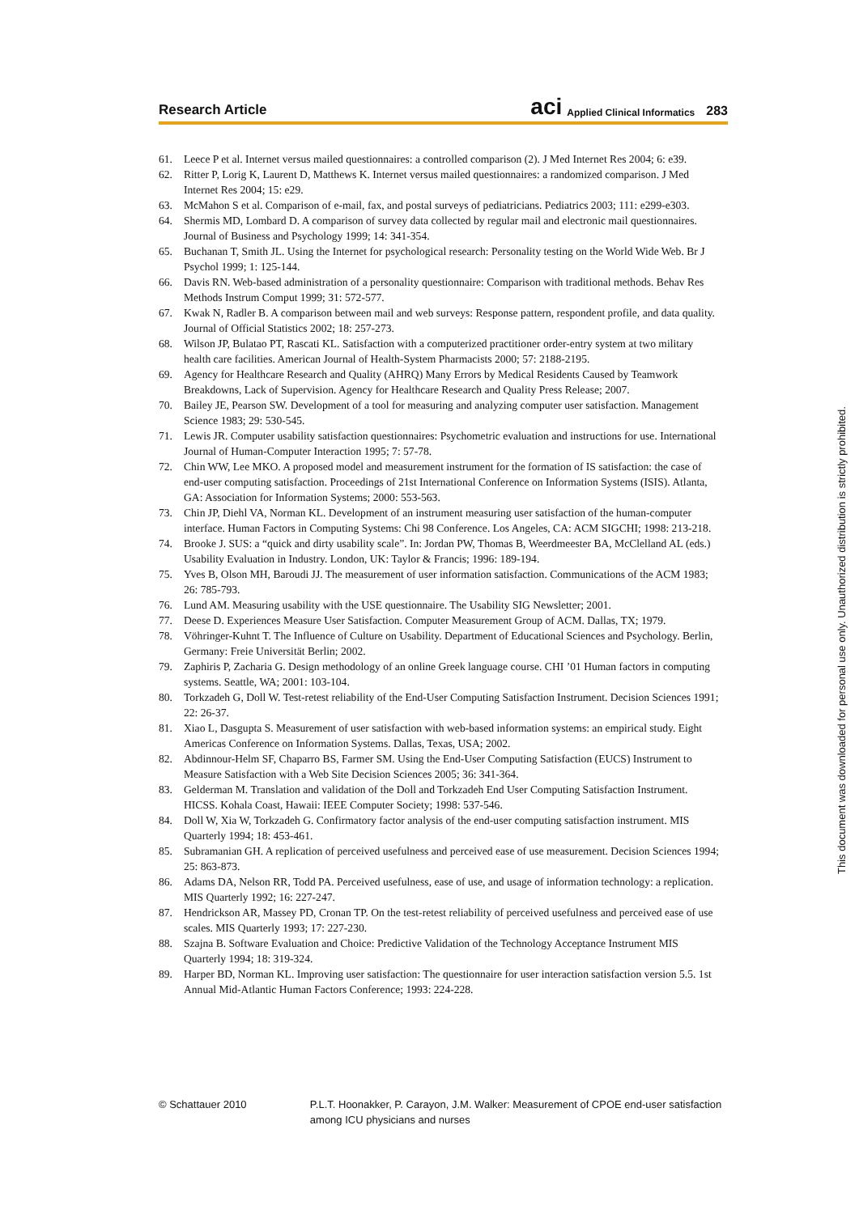Research Article
aci Applied Clinical Informatics 283
61. Leece P et al. Internet versus mailed questionnaires: a controlled comparison (2). J Med Internet Res 2004; 6: e39.
62. Ritter P, Lorig K, Laurent D, Matthews K. Internet versus mailed questionnaires: a randomized comparison. J Med Internet Res 2004; 15: e29.
63. McMahon S et al. Comparison of e-mail, fax, and postal surveys of pediatricians. Pediatrics 2003; 111: e299-e303.
64. Shermis MD, Lombard D. A comparison of survey data collected by regular mail and electronic mail questionnaires. Journal of Business and Psychology 1999; 14: 341-354.
65. Buchanan T, Smith JL. Using the Internet for psychological research: Personality testing on the World Wide Web. Br J Psychol 1999; 1: 125-144.
66. Davis RN. Web-based administration of a personality questionnaire: Comparison with traditional methods. Behav Res Methods Instrum Comput 1999; 31: 572-577.
67. Kwak N, Radler B. A comparison between mail and web surveys: Response pattern, respondent profile, and data quality. Journal of Official Statistics 2002; 18: 257-273.
68. Wilson JP, Bulatao PT, Rascati KL. Satisfaction with a computerized practitioner order-entry system at two military health care facilities. American Journal of Health-System Pharmacists 2000; 57: 2188-2195.
69. Agency for Healthcare Research and Quality (AHRQ) Many Errors by Medical Residents Caused by Teamwork Breakdowns, Lack of Supervision. Agency for Healthcare Research and Quality Press Release; 2007.
70. Bailey JE, Pearson SW. Development of a tool for measuring and analyzing computer user satisfaction. Management Science 1983; 29: 530-545.
71. Lewis JR. Computer usability satisfaction questionnaires: Psychometric evaluation and instructions for use. International Journal of Human-Computer Interaction 1995; 7: 57-78.
72. Chin WW, Lee MKO. A proposed model and measurement instrument for the formation of IS satisfaction: the case of end-user computing satisfaction. Proceedings of 21st International Conference on Information Systems (ISIS). Atlanta, GA: Association for Information Systems; 2000: 553-563.
73. Chin JP, Diehl VA, Norman KL. Development of an instrument measuring user satisfaction of the human-computer interface. Human Factors in Computing Systems: Chi 98 Conference. Los Angeles, CA: ACM SIGCHI; 1998: 213-218.
74. Brooke J. SUS: a “quick and dirty usability scale”. In: Jordan PW, Thomas B, Weerdmeester BA, McClelland AL (eds.) Usability Evaluation in Industry. London, UK: Taylor & Francis; 1996: 189-194.
75. Yves B, Olson MH, Baroudi JJ. The measurement of user information satisfaction. Communications of the ACM 1983; 26: 785-793.
76. Lund AM. Measuring usability with the USE questionnaire. The Usability SIG Newsletter; 2001.
77. Deese D. Experiences Measure User Satisfaction. Computer Measurement Group of ACM. Dallas, TX; 1979.
78. Vöhringer-Kuhnt T. The Influence of Culture on Usability. Department of Educational Sciences and Psychology. Berlin, Germany: Freie Universität Berlin; 2002.
79. Zaphiris P, Zacharia G. Design methodology of an online Greek language course. CHI ’01 Human factors in computing systems. Seattle, WA; 2001: 103-104.
80. Torkzadeh G, Doll W. Test-retest reliability of the End-User Computing Satisfaction Instrument. Decision Sciences 1991; 22: 26-37.
81. Xiao L, Dasgupta S. Measurement of user satisfaction with web-based information systems: an empirical study. Eight Americas Conference on Information Systems. Dallas, Texas, USA; 2002.
82. Abdinnour-Helm SF, Chaparro BS, Farmer SM. Using the End-User Computing Satisfaction (EUCS) Instrument to Measure Satisfaction with a Web Site Decision Sciences 2005; 36: 341-364.
83. Gelderman M. Translation and validation of the Doll and Torkzadeh End User Computing Satisfaction Instrument. HICSS. Kohala Coast, Hawaii: IEEE Computer Society; 1998: 537-546.
84. Doll W, Xia W, Torkzadeh G. Confirmatory factor analysis of the end-user computing satisfaction instrument. MIS Quarterly 1994; 18: 453-461.
85. Subramanian GH. A replication of perceived usefulness and perceived ease of use measurement. Decision Sciences 1994; 25: 863-873.
86. Adams DA, Nelson RR, Todd PA. Perceived usefulness, ease of use, and usage of information technology: a replication. MIS Quarterly 1992; 16: 227-247.
87. Hendrickson AR, Massey PD, Cronan TP. On the test-retest reliability of perceived usefulness and perceived ease of use scales. MIS Quarterly 1993; 17: 227-230.
88. Szajna B. Software Evaluation and Choice: Predictive Validation of the Technology Acceptance Instrument MIS Quarterly 1994; 18: 319-324.
89. Harper BD, Norman KL. Improving user satisfaction: The questionnaire for user interaction satisfaction version 5.5. 1st Annual Mid-Atlantic Human Factors Conference; 1993: 224-228.
This document was downloaded for personal use only. Unauthorized distribution is strictly prohibited.
© Schattauer 2010 P.L.T. Hoonakker, P. Carayon, J.M. Walker: Measurement of CPOE end-user satisfaction among ICU physicians and nurses